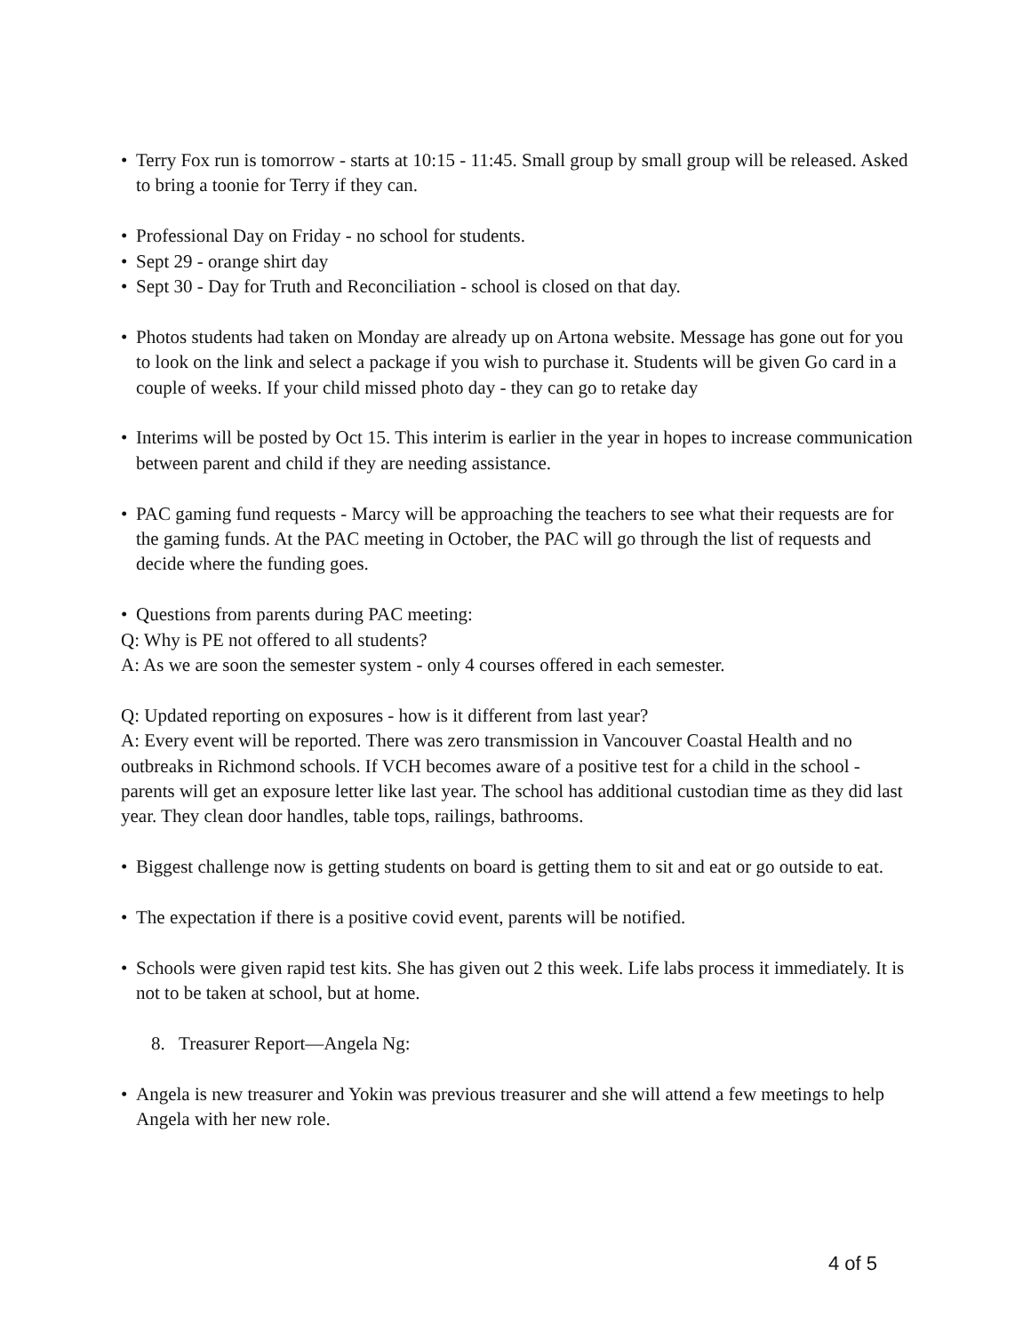• Terry Fox run is tomorrow - starts at 10:15 - 11:45. Small group by small group will be released. Asked to bring a toonie for Terry if they can.
• Professional Day on Friday - no school for students.
• Sept 29 - orange shirt day
• Sept 30 - Day for Truth and Reconciliation - school is closed on that day.
• Photos students had taken on Monday are already up on Artona website. Message has gone out for you to look on the link and select a package if you wish to purchase it. Students will be given Go card in a couple of weeks. If your child missed photo day - they can go to retake day
• Interims will be posted by Oct 15. This interim is earlier in the year in hopes to increase communication between parent and child if they are needing assistance.
• PAC gaming fund requests - Marcy will be approaching the teachers to see what their requests are for the gaming funds. At the PAC meeting in October, the PAC will go through the list of requests and decide where the funding goes.
• Questions from parents during PAC meeting:
Q: Why is PE not offered to all students?
A: As we are soon the semester system - only 4 courses offered in each semester.
Q: Updated reporting on exposures - how is it different from last year?
A: Every event will be reported. There was zero transmission in Vancouver Coastal Health and no outbreaks in Richmond schools. If VCH becomes aware of a positive test for a child in the school - parents will get an exposure letter like last year. The school has additional custodian time as they did last year. They clean door handles, table tops, railings, bathrooms.
• Biggest challenge now is getting students on board is getting them to sit and eat or go outside to eat.
• The expectation if there is a positive covid event, parents will be notified.
• Schools were given rapid test kits. She has given out 2 this week. Life labs process it immediately. It is not to be taken at school, but at home.
8. Treasurer Report—Angela Ng:
• Angela is new treasurer and Yokin was previous treasurer and she will attend a few meetings to help Angela with her new role.
4 of 5